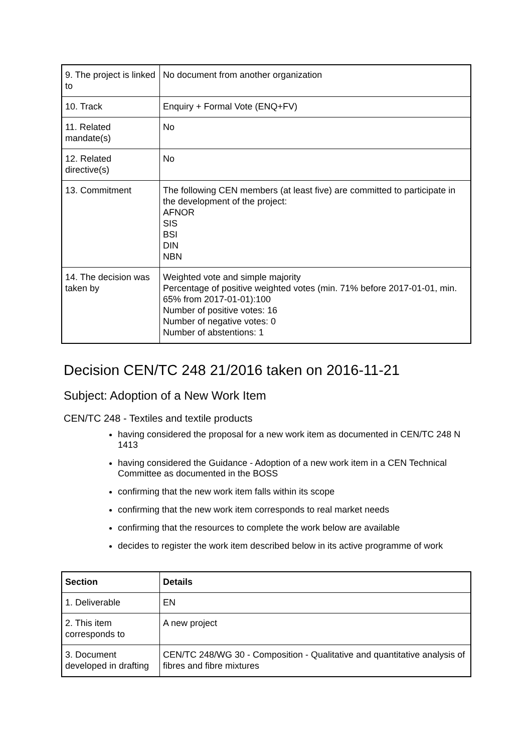| 9. The project is linked to | No document from another organization |
| 10. Track | Enquiry + Formal Vote (ENQ+FV) |
| 11. Related mandate(s) | No |
| 12. Related directive(s) | No |
| 13. Commitment | The following CEN members (at least five) are committed to participate in the development of the project: AFNOR SIS BSI DIN NBN |
| 14. The decision was taken by | Weighted vote and simple majority Percentage of positive weighted votes (min. 71% before 2017-01-01, min. 65% from 2017-01-01):100 Number of positive votes: 16 Number of negative votes: 0 Number of abstentions: 1 |
Decision CEN/TC 248 21/2016 taken on 2016-11-21
Subject: Adoption of a New Work Item
CEN/TC 248 - Textiles and textile products
having considered the proposal for a new work item as documented in CEN/TC 248 N 1413
having considered the Guidance - Adoption of a new work item in a CEN Technical Committee as documented in the BOSS
confirming that the new work item falls within its scope
confirming that the new work item corresponds to real market needs
confirming that the resources to complete the work below are available
decides to register the work item described below in its active programme of work
| Section | Details |
| --- | --- |
| 1. Deliverable | EN |
| 2. This item corresponds to | A new project |
| 3. Document developed in drafting | CEN/TC 248/WG 30 - Composition - Qualitative and quantitative analysis of fibres and fibre mixtures |